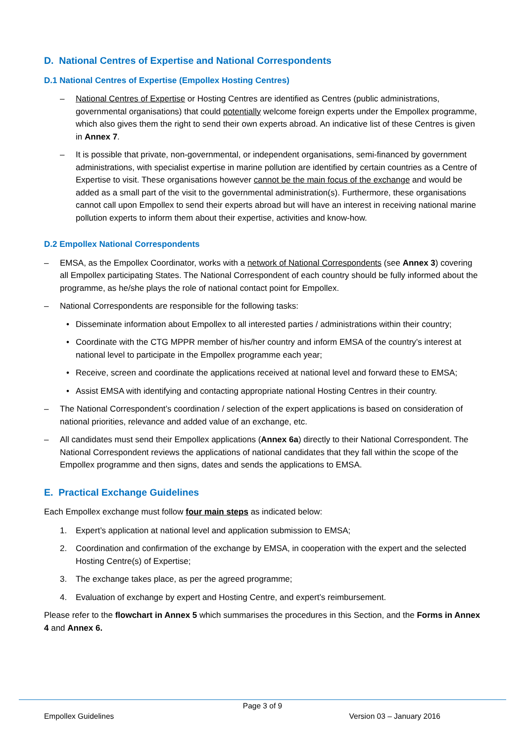D. National Centres of Expertise and National Correspondents
D.1 National Centres of Expertise (Empollex Hosting Centres)
– National Centres of Expertise or Hosting Centres are identified as Centres (public administrations, governmental organisations) that could potentially welcome foreign experts under the Empollex programme, which also gives them the right to send their own experts abroad. An indicative list of these Centres is given in Annex 7.
– It is possible that private, non-governmental, or independent organisations, semi-financed by government administrations, with specialist expertise in marine pollution are identified by certain countries as a Centre of Expertise to visit. These organisations however cannot be the main focus of the exchange and would be added as a small part of the visit to the governmental administration(s). Furthermore, these organisations cannot call upon Empollex to send their experts abroad but will have an interest in receiving national marine pollution experts to inform them about their expertise, activities and know-how.
D.2 Empollex National Correspondents
– EMSA, as the Empollex Coordinator, works with a network of National Correspondents (see Annex 3) covering all Empollex participating States. The National Correspondent of each country should be fully informed about the programme, as he/she plays the role of national contact point for Empollex.
– National Correspondents are responsible for the following tasks:
• Disseminate information about Empollex to all interested parties / administrations within their country;
• Coordinate with the CTG MPPR member of his/her country and inform EMSA of the country’s interest at national level to participate in the Empollex programme each year;
• Receive, screen and coordinate the applications received at national level and forward these to EMSA;
• Assist EMSA with identifying and contacting appropriate national Hosting Centres in their country.
– The National Correspondent’s coordination / selection of the expert applications is based on consideration of national priorities, relevance and added value of an exchange, etc.
– All candidates must send their Empollex applications (Annex 6a) directly to their National Correspondent. The National Correspondent reviews the applications of national candidates that they fall within the scope of the Empollex programme and then signs, dates and sends the applications to EMSA.
E. Practical Exchange Guidelines
Each Empollex exchange must follow four main steps as indicated below:
1. Expert’s application at national level and application submission to EMSA;
2. Coordination and confirmation of the exchange by EMSA, in cooperation with the expert and the selected Hosting Centre(s) of Expertise;
3. The exchange takes place, as per the agreed programme;
4. Evaluation of exchange by expert and Hosting Centre, and expert’s reimbursement.
Please refer to the flowchart in Annex 5 which summarises the procedures in this Section, and the Forms in Annex 4 and Annex 6.
Page 3 of 9
Empollex Guidelines Version 03 – January 2016